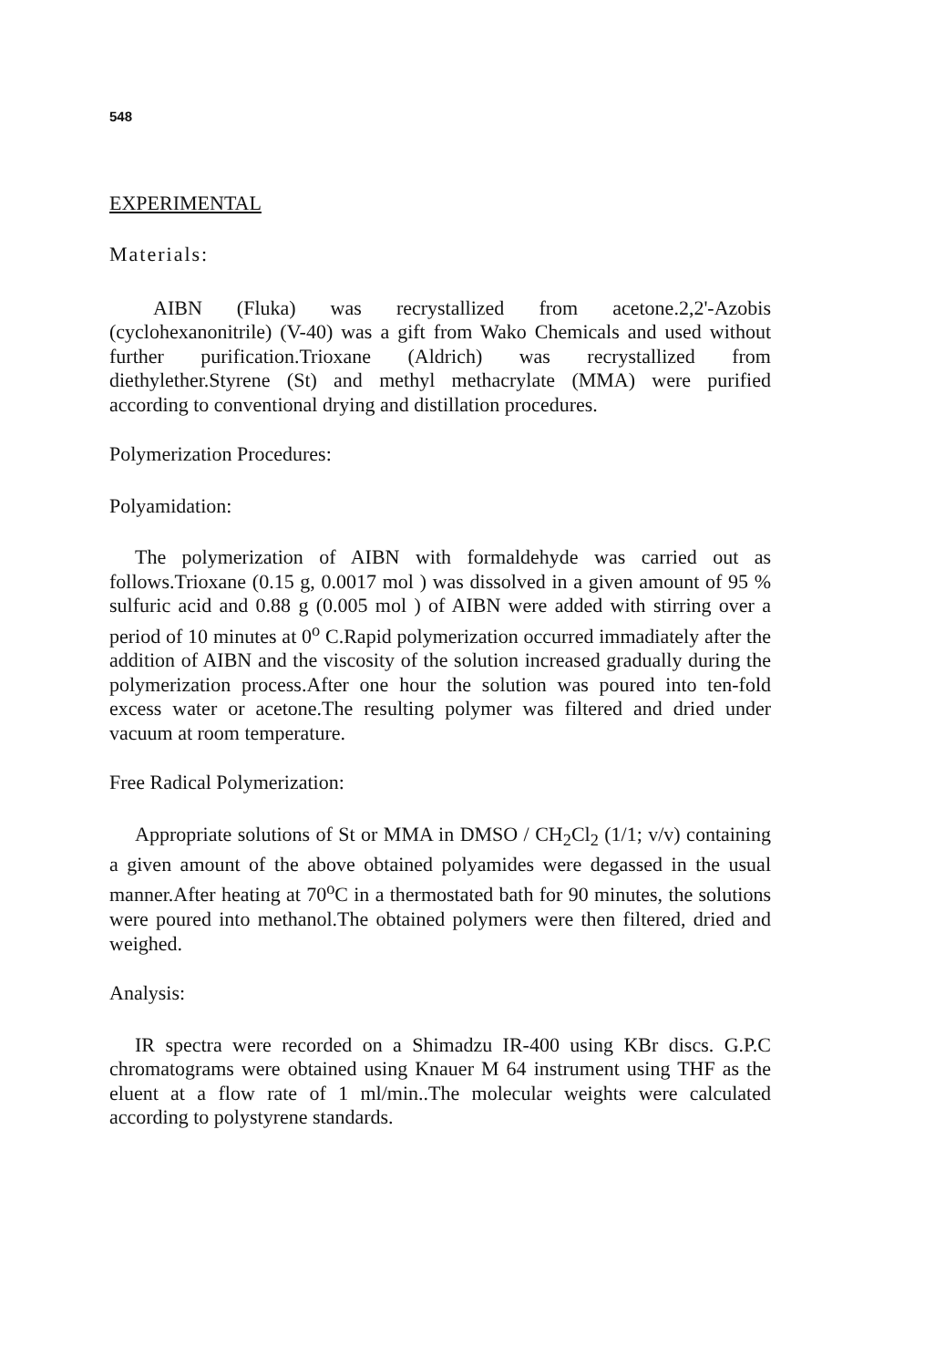548
EXPERIMENTAL
Materials:
AIBN (Fluka) was recrystallized from acetone.2,2'-Azobis (cyclohexanonitrile) (V-40) was a gift from Wako Chemicals and used without further purification.Trioxane (Aldrich) was recrystallized from diethylether.Styrene (St) and methyl methacrylate (MMA) were purified according to conventional drying and distillation procedures.
Polymerization Procedures:
Polyamidation:
The polymerization of AIBN with formaldehyde was carried out as follows.Trioxane (0.15 g, 0.0017 mol ) was dissolved in a given amount of 95 % sulfuric acid and 0.88 g (0.005 mol ) of AIBN were added with stirring over a period of 10 minutes at 0<sup>o</sup> C.Rapid polymerization occurred immadiately after the addition of AIBN and the viscosity of the solution increased gradually during the polymerization process.After one hour the solution was poured into ten-fold excess water or acetone.The resulting polymer was filtered and dried under vacuum at room temperature.
Free Radical Polymerization:
Appropriate solutions of St or MMA in DMSO / CH<sub>2</sub>Cl<sub>2</sub> (1/1; v/v) containing a given amount of the above obtained polyamides were degassed in the usual manner.After heating at 70<sup>o</sup>C in a thermostated bath for 90 minutes, the solutions were poured into methanol.The obtained polymers were then filtered, dried and weighed.
Analysis:
IR spectra were recorded on a Shimadzu IR-400 using KBr discs. G.P.C chromatograms were obtained using Knauer M 64 instrument using THF as the eluent at a flow rate of 1 ml/min..The molecular weights were calculated according to polystyrene standards.